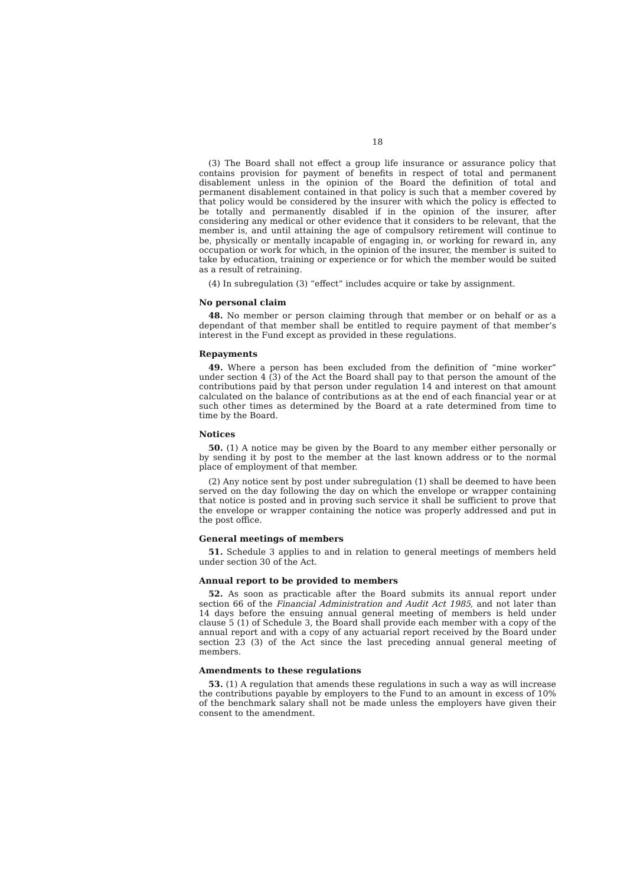18
(3) The Board shall not effect a group life insurance or assurance policy that contains provision for payment of benefits in respect of total and permanent disablement unless in the opinion of the Board the definition of total and permanent disablement contained in that policy is such that a member covered by that policy would be considered by the insurer with which the policy is effected to be totally and permanently disabled if in the opinion of the insurer, after considering any medical or other evidence that it considers to be relevant, that the member is, and until attaining the age of compulsory retirement will continue to be, physically or mentally incapable of engaging in, or working for reward in, any occupation or work for which, in the opinion of the insurer, the member is suited to take by education, training or experience or for which the member would be suited as a result of retraining.
(4) In subregulation (3) “effect” includes acquire or take by assignment.
No personal claim
48. No member or person claiming through that member or on behalf or as a dependant of that member shall be entitled to require payment of that member’s interest in the Fund except as provided in these regulations.
Repayments
49. Where a person has been excluded from the definition of “mine worker” under section 4 (3) of the Act the Board shall pay to that person the amount of the contributions paid by that person under regulation 14 and interest on that amount calculated on the balance of contributions as at the end of each financial year or at such other times as determined by the Board at a rate determined from time to time by the Board.
Notices
50. (1) A notice may be given by the Board to any member either personally or by sending it by post to the member at the last known address or to the normal place of employment of that member.
(2) Any notice sent by post under subregulation (1) shall be deemed to have been served on the day following the day on which the envelope or wrapper containing that notice is posted and in proving such service it shall be sufficient to prove that the envelope or wrapper containing the notice was properly addressed and put in the post office.
General meetings of members
51. Schedule 3 applies to and in relation to general meetings of members held under section 30 of the Act.
Annual report to be provided to members
52. As soon as practicable after the Board submits its annual report under section 66 of the Financial Administration and Audit Act 1985, and not later than 14 days before the ensuing annual general meeting of members is held under clause 5 (1) of Schedule 3, the Board shall provide each member with a copy of the annual report and with a copy of any actuarial report received by the Board under section 23 (3) of the Act since the last preceding annual general meeting of members.
Amendments to these regulations
53. (1) A regulation that amends these regulations in such a way as will increase the contributions payable by employers to the Fund to an amount in excess of 10% of the benchmark salary shall not be made unless the employers have given their consent to the amendment.